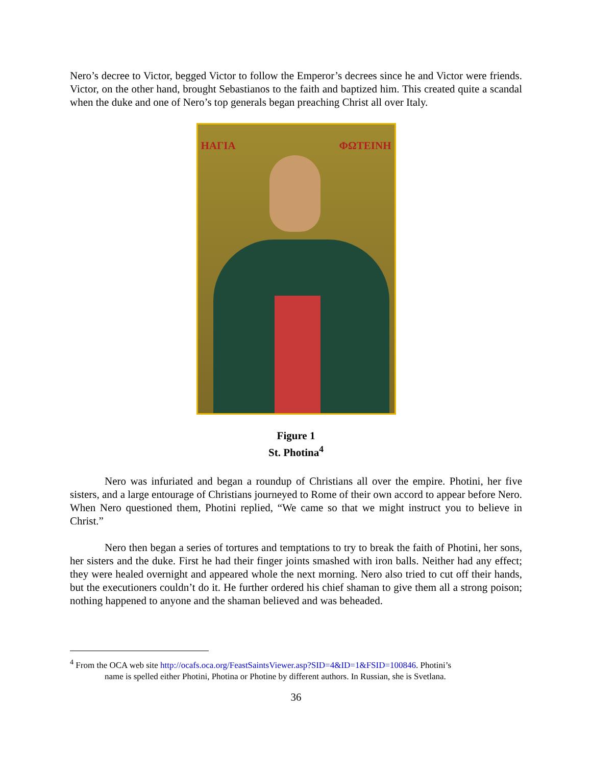Nero’s decree to Victor, begged Victor to follow the Emperor’s decrees since he and Victor were friends. Victor, on the other hand, brought Sebastianos to the faith and baptized him. This created quite a scandal when the duke and one of Nero’s top generals began preaching Christ all over Italy.
ΗΑΓΙΑ ΦΩΤΕΙΝΗ
Figure 1
St. Photina<sup>4</sup>
Nero was infuriated and began a roundup of Christians all over the empire. Photini, her five sisters, and a large entourage of Christians journeyed to Rome of their own accord to appear before Nero. When Nero questioned them, Photini replied, “We came so that we might instruct you to believe in Christ.”
Nero then began a series of tortures and temptations to try to break the faith of Photini, her sons, her sisters and the duke. First he had their finger joints smashed with iron balls. Neither had any effect; they were healed overnight and appeared whole the next morning. Nero also tried to cut off their hands, but the executioners couldn’t do it. He further ordered his chief shaman to give them all a strong poison; nothing happened to anyone and the shaman believed and was beheaded.
<sup>4</sup> From the OCA web site http://ocafs.oca.org/FeastSaintsViewer.asp?SID=4&ID=1&FSID=100846. Photini’s
name is spelled either Photini, Photina or Photine by different authors. In Russian, she is Svetlana.
36